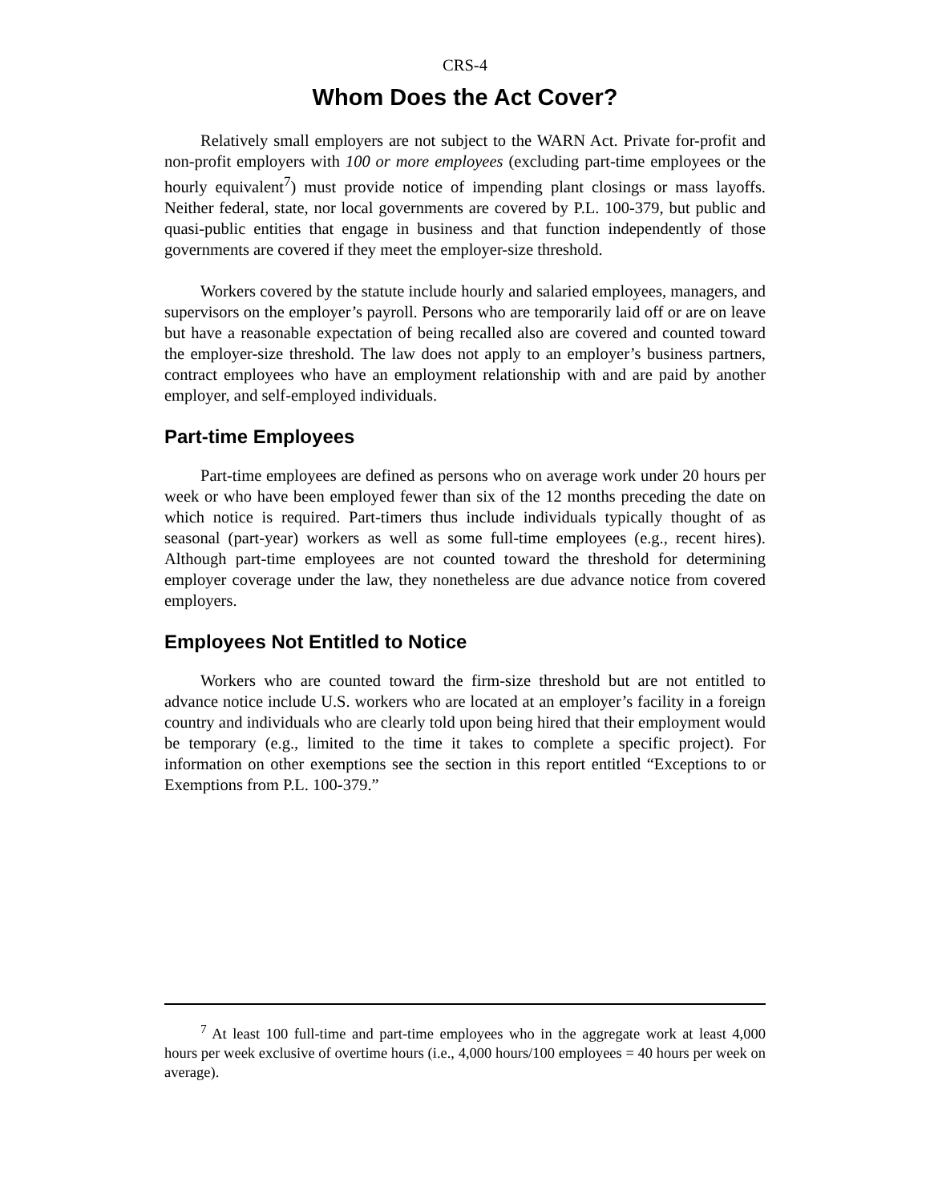CRS-4
Whom Does the Act Cover?
Relatively small employers are not subject to the WARN Act. Private for-profit and non-profit employers with 100 or more employees (excluding part-time employees or the hourly equivalent<sup>7</sup>) must provide notice of impending plant closings or mass layoffs. Neither federal, state, nor local governments are covered by P.L. 100-379, but public and quasi-public entities that engage in business and that function independently of those governments are covered if they meet the employer-size threshold.
Workers covered by the statute include hourly and salaried employees, managers, and supervisors on the employer’s payroll. Persons who are temporarily laid off or are on leave but have a reasonable expectation of being recalled also are covered and counted toward the employer-size threshold. The law does not apply to an employer’s business partners, contract employees who have an employment relationship with and are paid by another employer, and self-employed individuals.
Part-time Employees
Part-time employees are defined as persons who on average work under 20 hours per week or who have been employed fewer than six of the 12 months preceding the date on which notice is required. Part-timers thus include individuals typically thought of as seasonal (part-year) workers as well as some full-time employees (e.g., recent hires). Although part-time employees are not counted toward the threshold for determining employer coverage under the law, they nonetheless are due advance notice from covered employers.
Employees Not Entitled to Notice
Workers who are counted toward the firm-size threshold but are not entitled to advance notice include U.S. workers who are located at an employer’s facility in a foreign country and individuals who are clearly told upon being hired that their employment would be temporary (e.g., limited to the time it takes to complete a specific project). For information on other exemptions see the section in this report entitled “Exceptions to or Exemptions from P.L. 100-379.”
<sup>7</sup> At least 100 full-time and part-time employees who in the aggregate work at least 4,000 hours per week exclusive of overtime hours (i.e., 4,000 hours/100 employees = 40 hours per week on average).